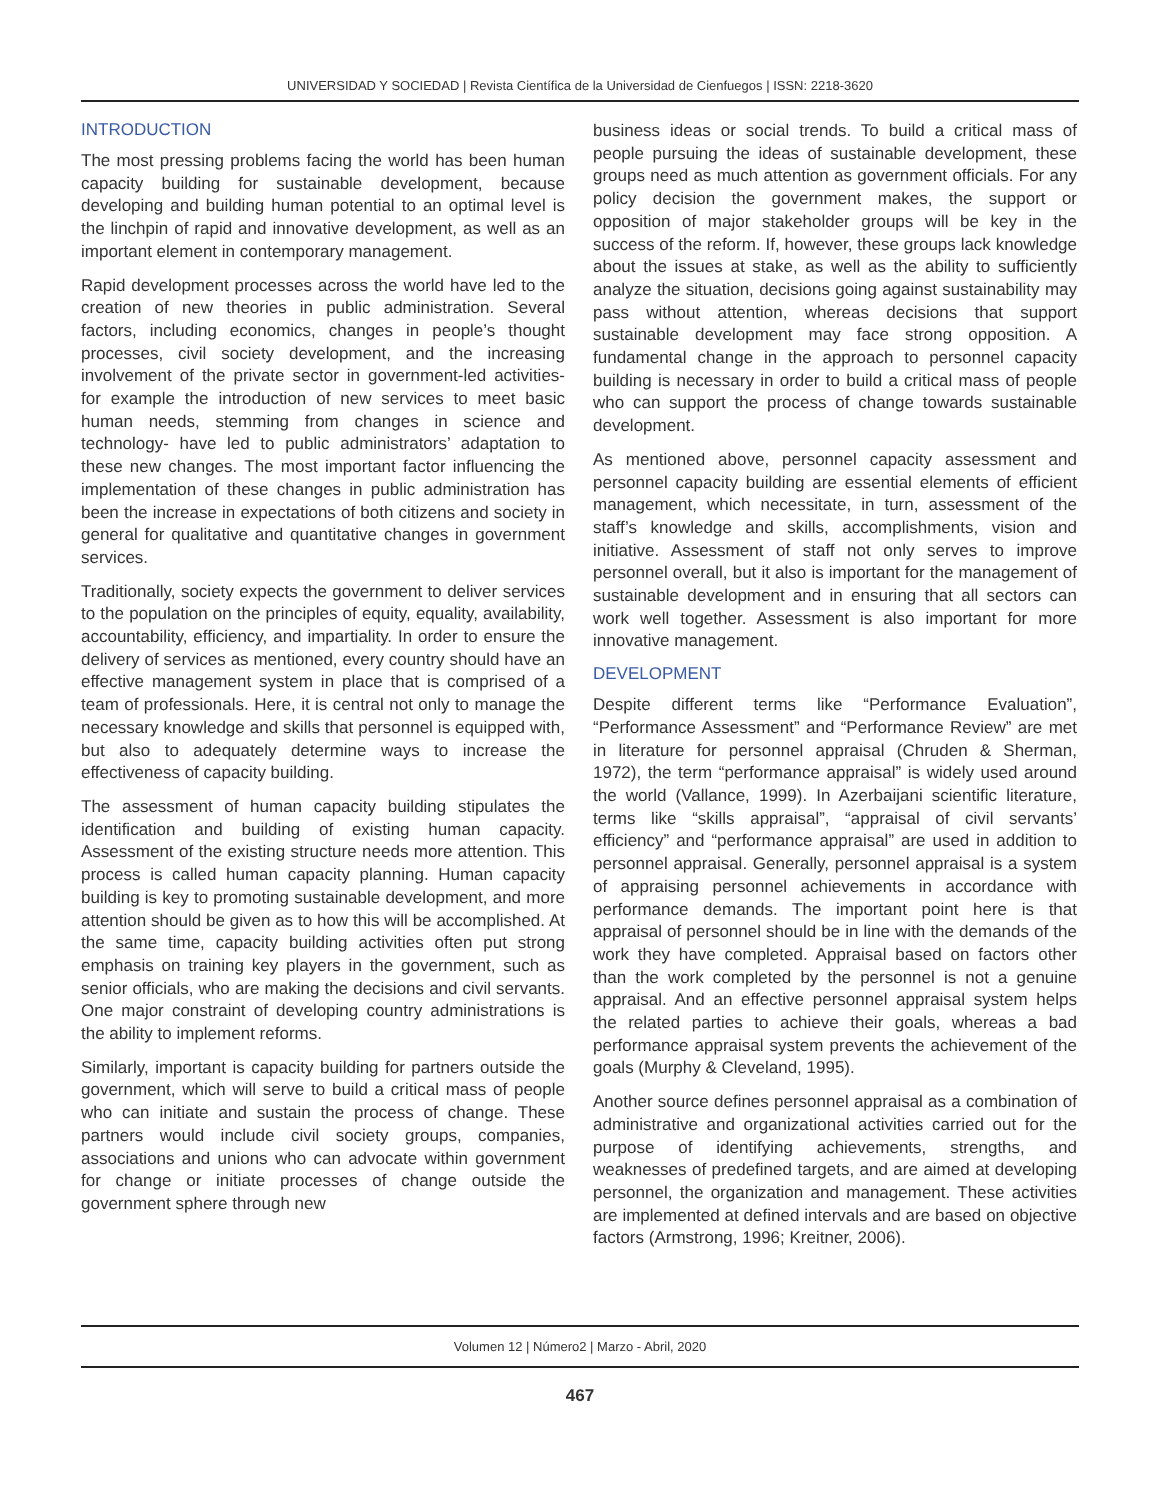UNIVERSIDAD Y SOCIEDAD | Revista Científica de la Universidad de Cienfuegos | ISSN: 2218-3620
INTRODUCTION
The most pressing problems facing the world has been human capacity building for sustainable development, because developing and building human potential to an optimal level is the linchpin of rapid and innovative development, as well as an important element in contemporary management.
Rapid development processes across the world have led to the creation of new theories in public administration. Several factors, including economics, changes in people’s thought processes, civil society development, and the increasing involvement of the private sector in government-led activities- for example the introduction of new services to meet basic human needs, stemming from changes in science and technology- have led to public administrators’ adaptation to these new changes. The most important factor influencing the implementation of these changes in public administration has been the increase in expectations of both citizens and society in general for qualitative and quantitative changes in government services.
Traditionally, society expects the government to deliver services to the population on the principles of equity, equality, availability, accountability, efficiency, and impartiality. In order to ensure the delivery of services as mentioned, every country should have an effective management system in place that is comprised of a team of professionals. Here, it is central not only to manage the necessary knowledge and skills that personnel is equipped with, but also to adequately determine ways to increase the effectiveness of capacity building.
The assessment of human capacity building stipulates the identification and building of existing human capacity. Assessment of the existing structure needs more attention. This process is called human capacity planning. Human capacity building is key to promoting sustainable development, and more attention should be given as to how this will be accomplished. At the same time, capacity building activities often put strong emphasis on training key players in the government, such as senior officials, who are making the decisions and civil servants. One major constraint of developing country administrations is the ability to implement reforms.
Similarly, important is capacity building for partners outside the government, which will serve to build a critical mass of people who can initiate and sustain the process of change. These partners would include civil society groups, companies, associations and unions who can advocate within government for change or initiate processes of change outside the government sphere through new
business ideas or social trends. To build a critical mass of people pursuing the ideas of sustainable development, these groups need as much attention as government officials. For any policy decision the government makes, the support or opposition of major stakeholder groups will be key in the success of the reform. If, however, these groups lack knowledge about the issues at stake, as well as the ability to sufficiently analyze the situation, decisions going against sustainability may pass without attention, whereas decisions that support sustainable development may face strong opposition. A fundamental change in the approach to personnel capacity building is necessary in order to build a critical mass of people who can support the process of change towards sustainable development.
As mentioned above, personnel capacity assessment and personnel capacity building are essential elements of efficient management, which necessitate, in turn, assessment of the staff’s knowledge and skills, accomplishments, vision and initiative. Assessment of staff not only serves to improve personnel overall, but it also is important for the management of sustainable development and in ensuring that all sectors can work well together. Assessment is also important for more innovative management.
DEVELOPMENT
Despite different terms like “Performance Evaluation”, “Performance Assessment” and “Performance Review” are met in literature for personnel appraisal (Chruden & Sherman, 1972), the term “performance appraisal” is widely used around the world (Vallance, 1999). In Azerbaijani scientific literature, terms like “skills appraisal”, “appraisal of civil servants’ efficiency” and “performance appraisal” are used in addition to personnel appraisal. Generally, personnel appraisal is a system of appraising personnel achievements in accordance with performance demands. The important point here is that appraisal of personnel should be in line with the demands of the work they have completed. Appraisal based on factors other than the work completed by the personnel is not a genuine appraisal. And an effective personnel appraisal system helps the related parties to achieve their goals, whereas a bad performance appraisal system prevents the achievement of the goals (Murphy & Cleveland, 1995).
Another source defines personnel appraisal as a combination of administrative and organizational activities carried out for the purpose of identifying achievements, strengths, and weaknesses of predefined targets, and are aimed at developing personnel, the organization and management. These activities are implemented at defined intervals and are based on objective factors (Armstrong, 1996; Kreitner, 2006).
Volumen 12 | Número2 | Marzo - Abril, 2020
467